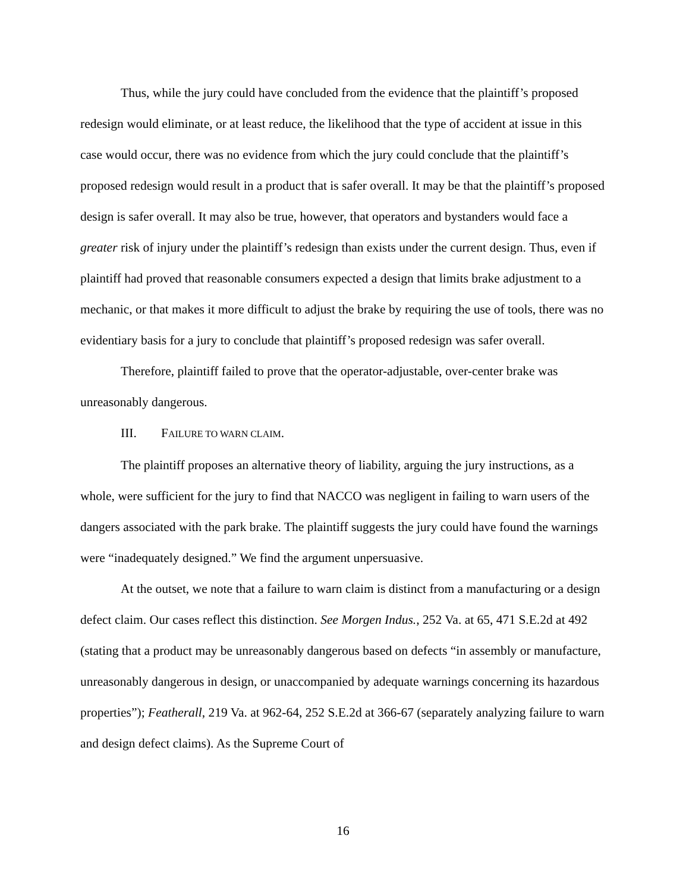Thus, while the jury could have concluded from the evidence that the plaintiff’s proposed redesign would eliminate, or at least reduce, the likelihood that the type of accident at issue in this case would occur, there was no evidence from which the jury could conclude that the plaintiff’s proposed redesign would result in a product that is safer overall. It may be that the plaintiff’s proposed design is safer overall. It may also be true, however, that operators and bystanders would face a greater risk of injury under the plaintiff’s redesign than exists under the current design. Thus, even if plaintiff had proved that reasonable consumers expected a design that limits brake adjustment to a mechanic, or that makes it more difficult to adjust the brake by requiring the use of tools, there was no evidentiary basis for a jury to conclude that plaintiff’s proposed redesign was safer overall.
Therefore, plaintiff failed to prove that the operator-adjustable, over-center brake was unreasonably dangerous.
III. FAILURE TO WARN CLAIM.
The plaintiff proposes an alternative theory of liability, arguing the jury instructions, as a whole, were sufficient for the jury to find that NACCO was negligent in failing to warn users of the dangers associated with the park brake. The plaintiff suggests the jury could have found the warnings were “inadequately designed.” We find the argument unpersuasive.
At the outset, we note that a failure to warn claim is distinct from a manufacturing or a design defect claim. Our cases reflect this distinction. See Morgen Indus., 252 Va. at 65, 471 S.E.2d at 492 (stating that a product may be unreasonably dangerous based on defects “in assembly or manufacture, unreasonably dangerous in design, or unaccompanied by adequate warnings concerning its hazardous properties”); Featherall, 219 Va. at 962-64, 252 S.E.2d at 366-67 (separately analyzing failure to warn and design defect claims). As the Supreme Court of
16